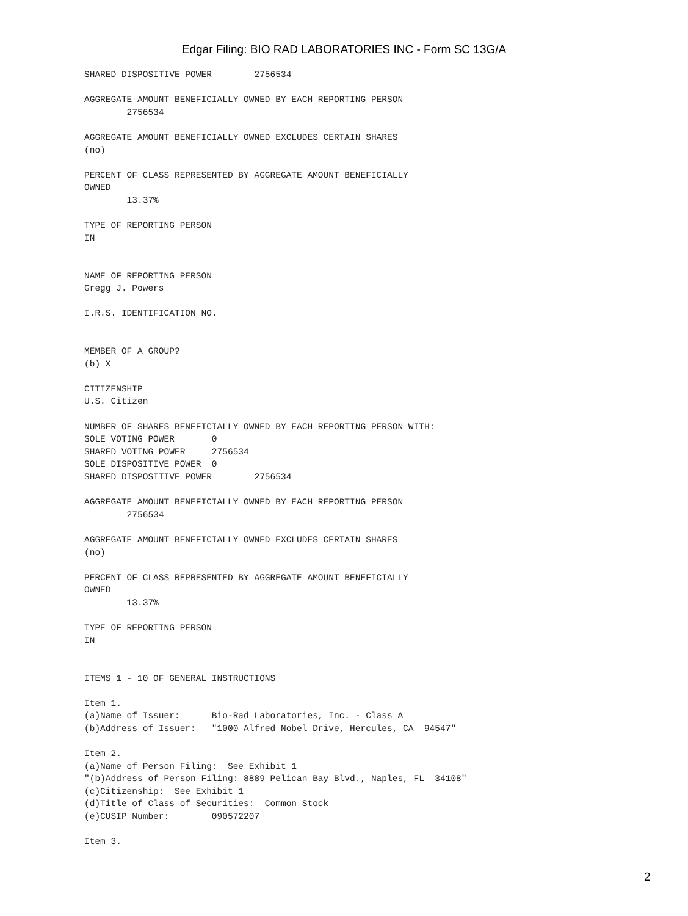Edgar Filing: BIO RAD LABORATORIES INC - Form SC 13G/A
SHARED DISPOSITIVE POWER        2756534

AGGREGATE AMOUNT BENEFICIALLY OWNED BY EACH REPORTING PERSON
        2756534

AGGREGATE AMOUNT BENEFICIALLY OWNED EXCLUDES CERTAIN SHARES
(no)

PERCENT OF CLASS REPRESENTED BY AGGREGATE AMOUNT BENEFICIALLY
OWNED
        13.37%

TYPE OF REPORTING PERSON
IN


NAME OF REPORTING PERSON
Gregg J. Powers

I.R.S. IDENTIFICATION NO.


MEMBER OF A GROUP?
(b) X

CITIZENSHIP
U.S. Citizen

NUMBER OF SHARES BENEFICIALLY OWNED BY EACH REPORTING PERSON WITH:
SOLE VOTING POWER       0
SHARED VOTING POWER     2756534
SOLE DISPOSITIVE POWER  0
SHARED DISPOSITIVE POWER        2756534

AGGREGATE AMOUNT BENEFICIALLY OWNED BY EACH REPORTING PERSON
        2756534

AGGREGATE AMOUNT BENEFICIALLY OWNED EXCLUDES CERTAIN SHARES
(no)

PERCENT OF CLASS REPRESENTED BY AGGREGATE AMOUNT BENEFICIALLY
OWNED
        13.37%

TYPE OF REPORTING PERSON
IN


ITEMS 1 - 10 OF GENERAL INSTRUCTIONS

Item 1.
(a)Name of Issuer:      Bio-Rad Laboratories, Inc. - Class A
(b)Address of Issuer:   "1000 Alfred Nobel Drive, Hercules, CA  94547"

Item 2.
(a)Name of Person Filing:  See Exhibit 1
"(b)Address of Person Filing: 8889 Pelican Bay Blvd., Naples, FL  34108"
(c)Citizenship:  See Exhibit 1
(d)Title of Class of Securities:  Common Stock
(e)CUSIP Number:        090572207

Item 3.
2